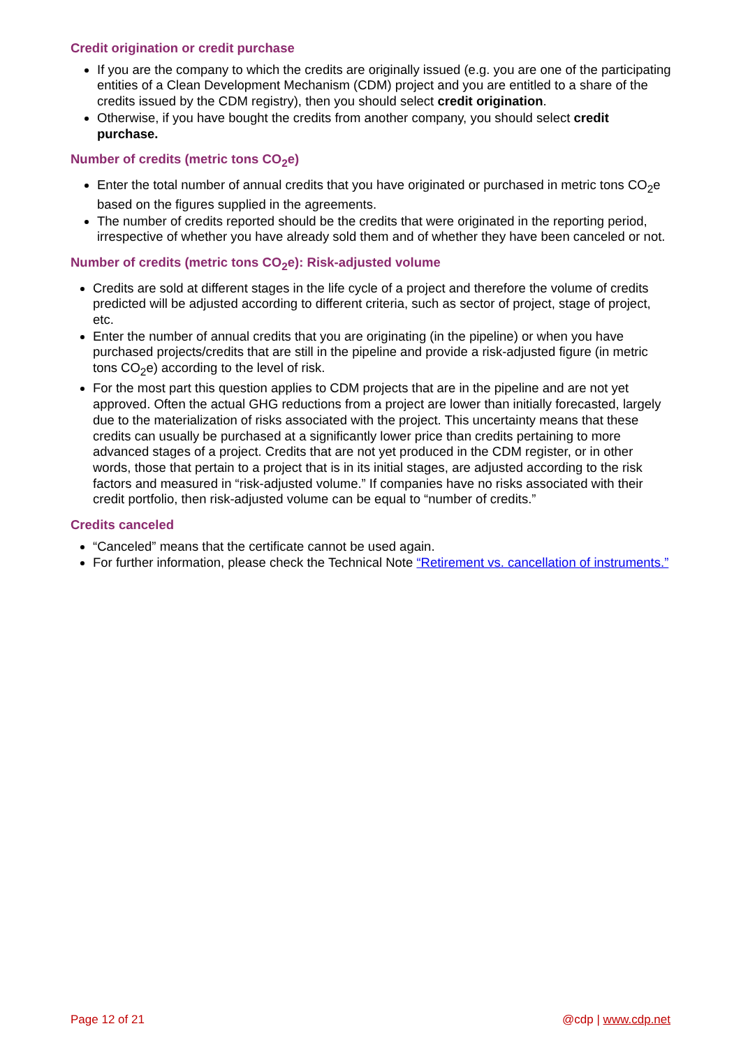Credit origination or credit purchase
If you are the company to which the credits are originally issued (e.g. you are one of the participating entities of a Clean Development Mechanism (CDM) project and you are entitled to a share of the credits issued by the CDM registry), then you should select credit origination.
Otherwise, if you have bought the credits from another company, you should select credit purchase.
Number of credits (metric tons CO<sub>2</sub>e)
Enter the total number of annual credits that you have originated or purchased in metric tons CO<sub>2</sub>e based on the figures supplied in the agreements.
The number of credits reported should be the credits that were originated in the reporting period, irrespective of whether you have already sold them and of whether they have been canceled or not.
Number of credits (metric tons CO<sub>2</sub>e): Risk-adjusted volume
Credits are sold at different stages in the life cycle of a project and therefore the volume of credits predicted will be adjusted according to different criteria, such as sector of project, stage of project, etc.
Enter the number of annual credits that you are originating (in the pipeline) or when you have purchased projects/credits that are still in the pipeline and provide a risk-adjusted figure (in metric tons CO<sub>2</sub>e) according to the level of risk.
For the most part this question applies to CDM projects that are in the pipeline and are not yet approved. Often the actual GHG reductions from a project are lower than initially forecasted, largely due to the materialization of risks associated with the project. This uncertainty means that these credits can usually be purchased at a significantly lower price than credits pertaining to more advanced stages of a project. Credits that are not yet produced in the CDM register, or in other words, those that pertain to a project that is in its initial stages, are adjusted according to the risk factors and measured in “risk-adjusted volume.” If companies have no risks associated with their credit portfolio, then risk-adjusted volume can be equal to “number of credits.”
Credits canceled
“Canceled” means that the certificate cannot be used again.
For further information, please check the Technical Note “Retirement vs. cancellation of instruments.”
Page 12 of 21 @cdp | www.cdp.net